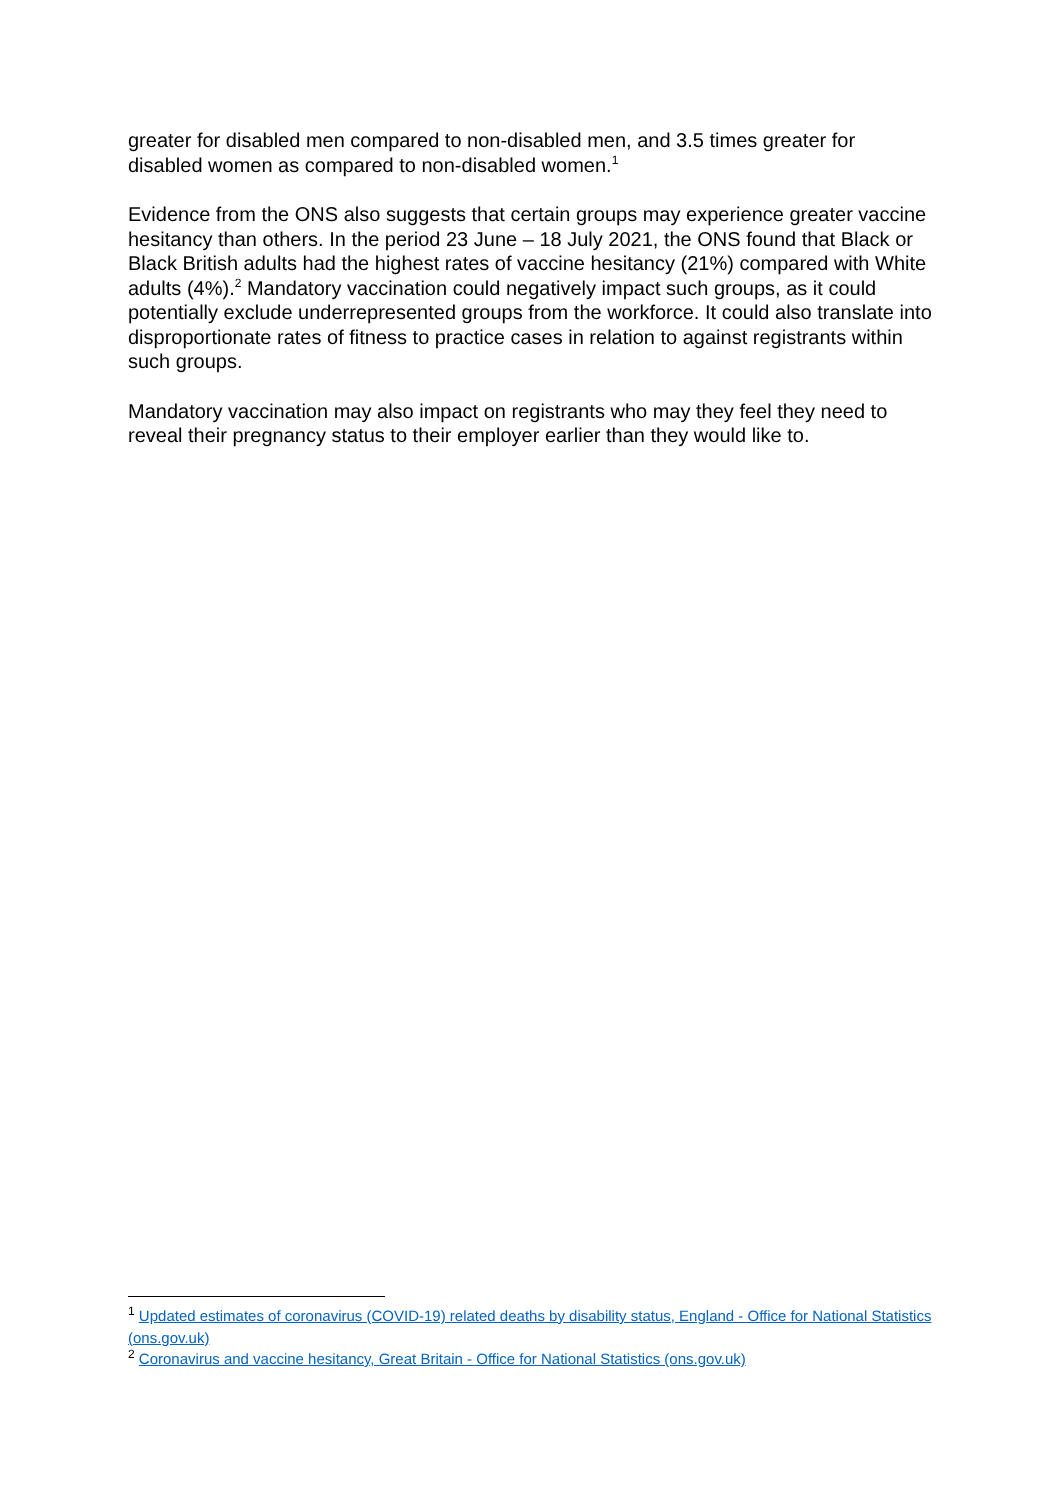greater for disabled men compared to non-disabled men, and 3.5 times greater for disabled women as compared to non-disabled women.<sup>1</sup>
Evidence from the ONS also suggests that certain groups may experience greater vaccine hesitancy than others. In the period 23 June – 18 July 2021, the ONS found that Black or Black British adults had the highest rates of vaccine hesitancy (21%) compared with White adults (4%).<sup>2</sup> Mandatory vaccination could negatively impact such groups, as it could potentially exclude underrepresented groups from the workforce. It could also translate into disproportionate rates of fitness to practice cases in relation to against registrants within such groups.
Mandatory vaccination may also impact on registrants who may they feel they need to reveal their pregnancy status to their employer earlier than they would like to.
<sup>1</sup> Updated estimates of coronavirus (COVID-19) related deaths by disability status, England - Office for National Statistics (ons.gov.uk)
<sup>2</sup> Coronavirus and vaccine hesitancy, Great Britain - Office for National Statistics (ons.gov.uk)